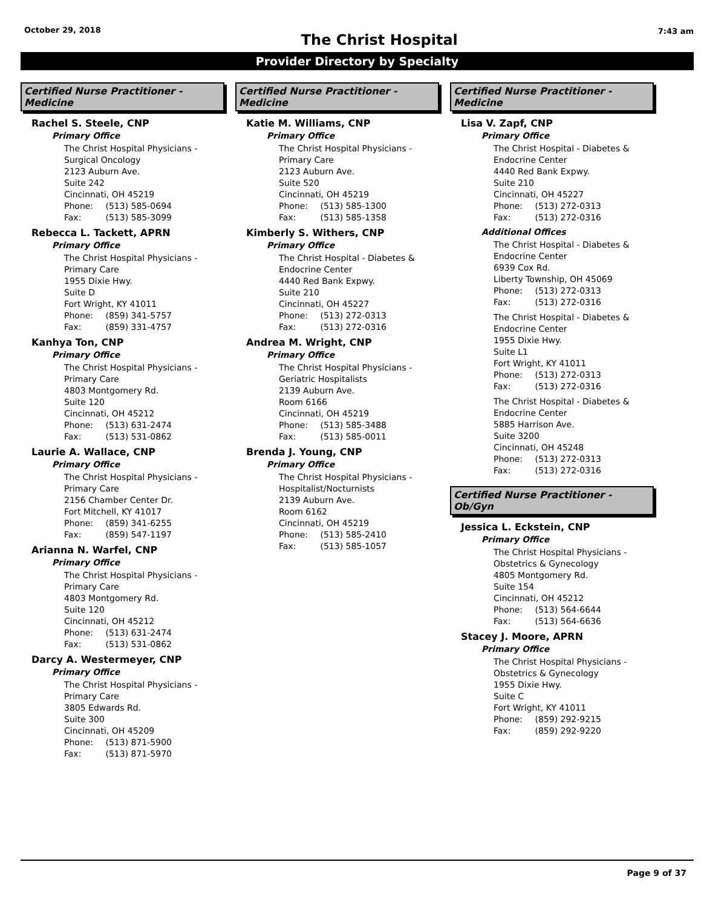October 29, 2018
The Christ Hospital
7:43 am
Provider Directory by Specialty
Certified Nurse Practitioner - Medicine
Rachel S. Steele, CNP
Primary Office
The Christ Hospital Physicians -
Surgical Oncology
2123 Auburn Ave.
Suite 242
Cincinnati, OH 45219
Phone: (513) 585-0694
Fax: (513) 585-3099
Rebecca L. Tackett, APRN
Primary Office
The Christ Hospital Physicians -
Primary Care
1955 Dixie Hwy.
Suite D
Fort Wright, KY 41011
Phone: (859) 341-5757
Fax: (859) 331-4757
Kanhya Ton, CNP
Primary Office
The Christ Hospital Physicians -
Primary Care
4803 Montgomery Rd.
Suite 120
Cincinnati, OH 45212
Phone: (513) 631-2474
Fax: (513) 531-0862
Laurie A. Wallace, CNP
Primary Office
The Christ Hospital Physicians -
Primary Care
2156 Chamber Center Dr.
Fort Mitchell, KY 41017
Phone: (859) 341-6255
Fax: (859) 547-1197
Arianna N. Warfel, CNP
Primary Office
The Christ Hospital Physicians -
Primary Care
4803 Montgomery Rd.
Suite 120
Cincinnati, OH 45212
Phone: (513) 631-2474
Fax: (513) 531-0862
Darcy A. Westermeyer, CNP
Primary Office
The Christ Hospital Physicians -
Primary Care
3805 Edwards Rd.
Suite 300
Cincinnati, OH 45209
Phone: (513) 871-5900
Fax: (513) 871-5970
Certified Nurse Practitioner - Medicine
Katie M. Williams, CNP
Primary Office
The Christ Hospital Physicians -
Primary Care
2123 Auburn Ave.
Suite 520
Cincinnati, OH 45219
Phone: (513) 585-1300
Fax: (513) 585-1358
Kimberly S. Withers, CNP
Primary Office
The Christ Hospital - Diabetes &
Endocrine Center
4440 Red Bank Expwy.
Suite 210
Cincinnati, OH 45227
Phone: (513) 272-0313
Fax: (513) 272-0316
Andrea M. Wright, CNP
Primary Office
The Christ Hospital Physicians -
Geriatric Hospitalists
2139 Auburn Ave.
Room 6166
Cincinnati, OH 45219
Phone: (513) 585-3488
Fax: (513) 585-0011
Brenda J. Young, CNP
Primary Office
The Christ Hospital Physicians -
Hospitalist/Nocturnists
2139 Auburn Ave.
Room 6162
Cincinnati, OH 45219
Phone: (513) 585-2410
Fax: (513) 585-1057
Certified Nurse Practitioner - Medicine
Lisa V. Zapf, CNP
Primary Office
The Christ Hospital - Diabetes &
Endocrine Center
4440 Red Bank Expwy.
Suite 210
Cincinnati, OH 45227
Phone: (513) 272-0313
Fax: (513) 272-0316
Additional Offices
The Christ Hospital - Diabetes &
Endocrine Center
6939 Cox Rd.
Liberty Township, OH 45069
Phone: (513) 272-0313
Fax: (513) 272-0316
The Christ Hospital - Diabetes &
Endocrine Center
1955 Dixie Hwy.
Suite L1
Fort Wright, KY 41011
Phone: (513) 272-0313
Fax: (513) 272-0316
The Christ Hospital - Diabetes &
Endocrine Center
5885 Harrison Ave.
Suite 3200
Cincinnati, OH 45248
Phone: (513) 272-0313
Fax: (513) 272-0316
Certified Nurse Practitioner - Ob/Gyn
Jessica L. Eckstein, CNP
Primary Office
The Christ Hospital Physicians -
Obstetrics & Gynecology
4805 Montgomery Rd.
Suite 154
Cincinnati, OH 45212
Phone: (513) 564-6644
Fax: (513) 564-6636
Stacey J. Moore, APRN
Primary Office
The Christ Hospital Physicians -
Obstetrics & Gynecology
1955 Dixie Hwy.
Suite C
Fort Wright, KY 41011
Phone: (859) 292-9215
Fax: (859) 292-9220
Page 9 of 37